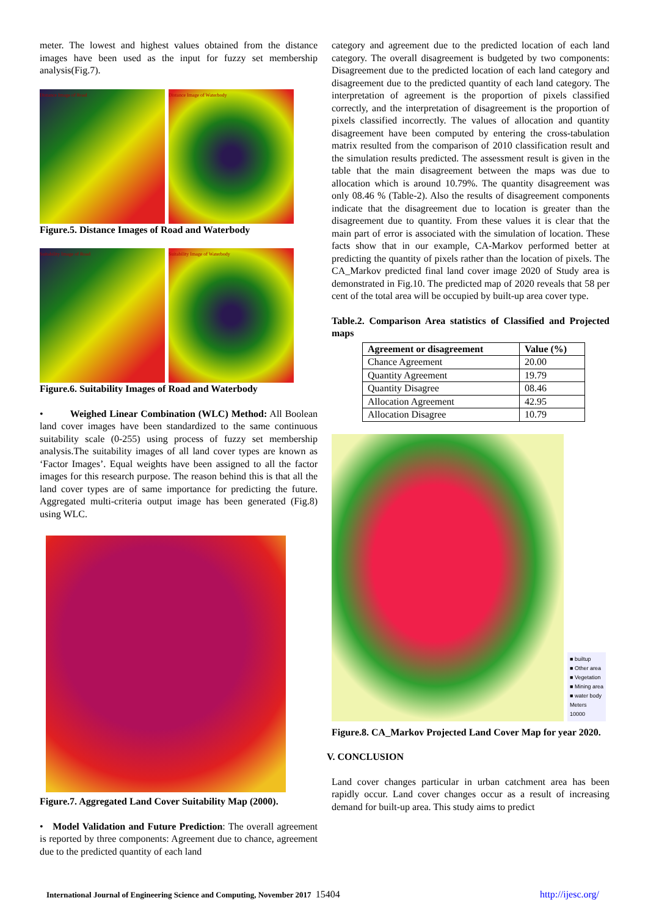meter. The lowest and highest values obtained from the distance images have been used as the input for fuzzy set membership analysis(Fig.7).
Distance Image of Road Distance Image of Waterbody
Figure.5. Distance Images of Road and Waterbody
Suitability Image of Road Suitability Image of Waterbody
Figure.6. Suitability Images of Road and Waterbody
• Weighed Linear Combination (WLC) Method: All Boolean land cover images have been standardized to the same continuous suitability scale (0-255) using process of fuzzy set membership analysis.The suitability images of all land cover types are known as ‘Factor Images’. Equal weights have been assigned to all the factor images for this research purpose. The reason behind this is that all the land cover types are of same importance for predicting the future. Aggregated multi-criteria output image has been generated (Fig.8) using WLC.
Figure.7. Aggregated Land Cover Suitability Map (2000).
• Model Validation and Future Prediction: The overall agreement is reported by three components: Agreement due to chance, agreement due to the predicted quantity of each land
category and agreement due to the predicted location of each land category. The overall disagreement is budgeted by two components: Disagreement due to the predicted location of each land category and disagreement due to the predicted quantity of each land category. The interpretation of agreement is the proportion of pixels classified correctly, and the interpretation of disagreement is the proportion of pixels classified incorrectly. The values of allocation and quantity disagreement have been computed by entering the cross-tabulation matrix resulted from the comparison of 2010 classification result and the simulation results predicted. The assessment result is given in the table that the main disagreement between the maps was due to allocation which is around 10.79%. The quantity disagreement was only 08.46 % (Table-2). Also the results of disagreement components indicate that the disagreement due to location is greater than the disagreement due to quantity. From these values it is clear that the main part of error is associated with the simulation of location. These facts show that in our example, CA-Markov performed better at predicting the quantity of pixels rather than the location of pixels. The CA_Markov predicted final land cover image 2020 of Study area is demonstrated in Fig.10. The predicted map of 2020 reveals that 58 per cent of the total area will be occupied by built-up area cover type.
Table.2. Comparison Area statistics of Classified and Projected maps
| Agreement or disagreement | Value (%) |
| --- | --- |
| Chance Agreement | 20.00 |
| Quantity Agreement | 19.79 |
| Quantity Disagree | 08.46 |
| Allocation Agreement | 42.95 |
| Allocation Disagree | 10.79 |
■ builtup
■ Other area
■ Vegetation
■ Mining area
■ water body
Meters
10000
Figure.8. CA_Markov Projected Land Cover Map for year 2020.
V. CONCLUSION
Land cover changes particular in urban catchment area has been rapidly occur. Land cover changes occur as a result of increasing demand for built-up area. This study aims to predict
International Journal of Engineering Science and Computing, November 2017 15404 http://ijesc.org/